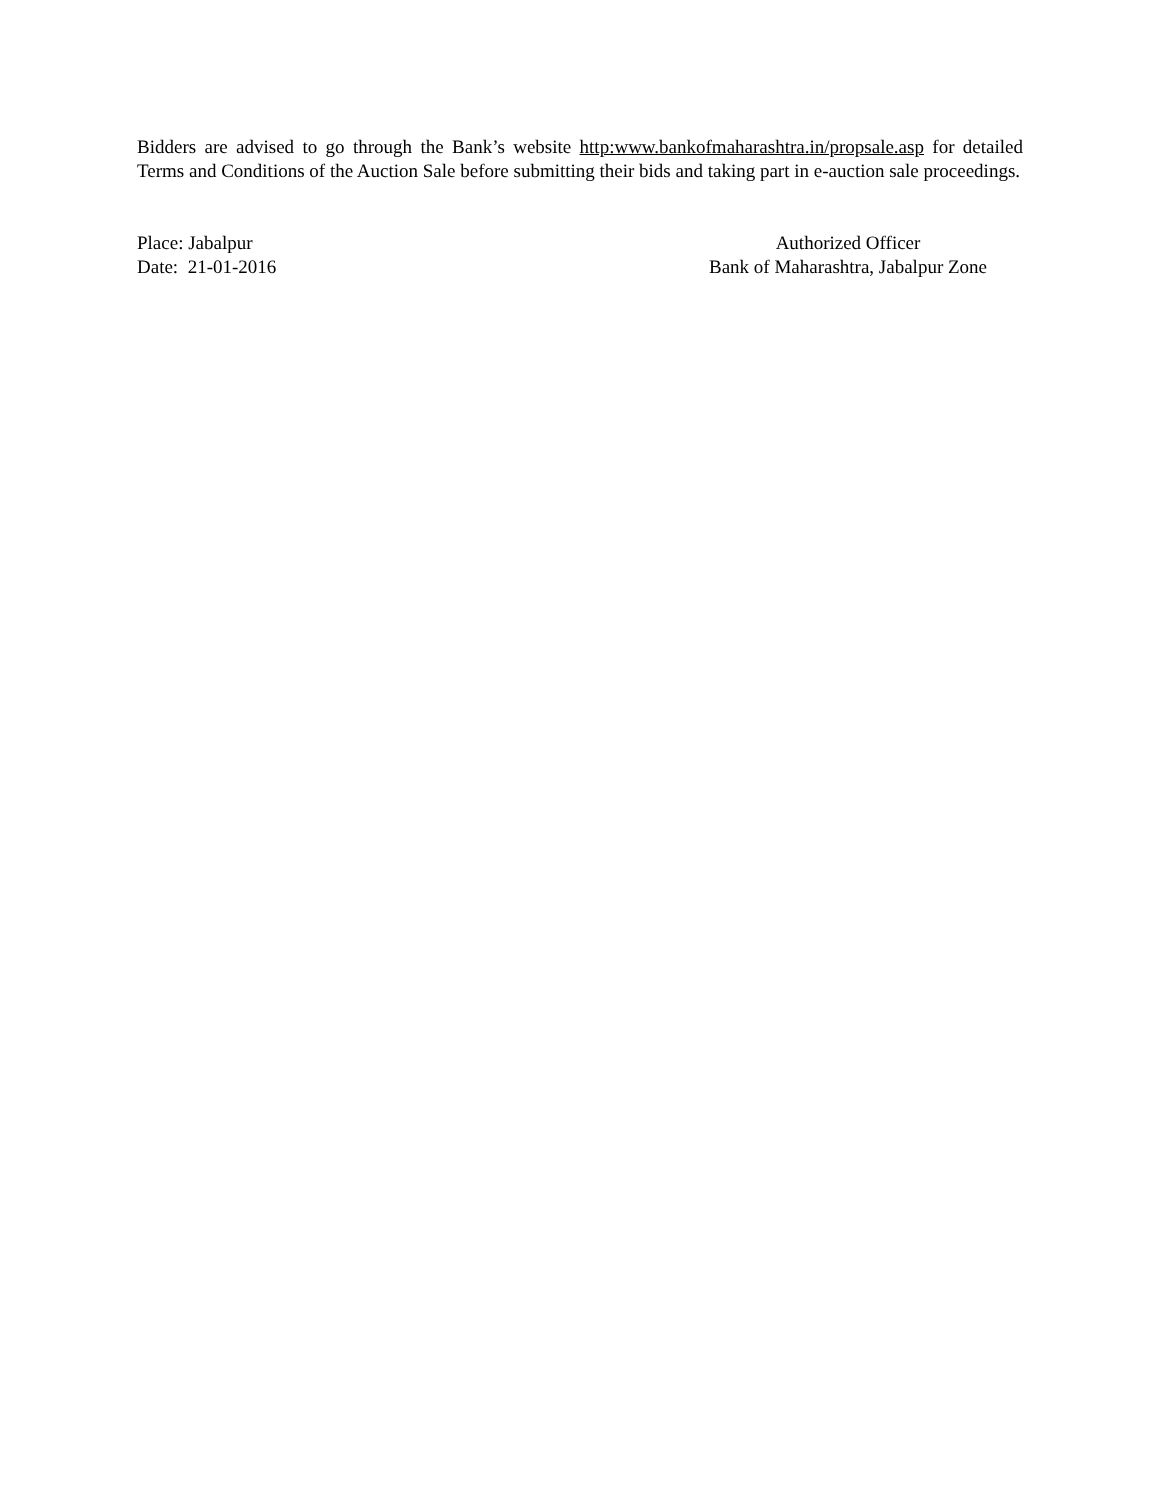Bidders are advised to go through the Bank’s website http:www.bankofmaharashtra.in/propsale.asp for detailed Terms and Conditions of the Auction Sale before submitting their bids and taking part in e-auction sale proceedings.
Place: Jabalpur
Date: 21-01-2016
Authorized Officer
Bank of Maharashtra, Jabalpur Zone